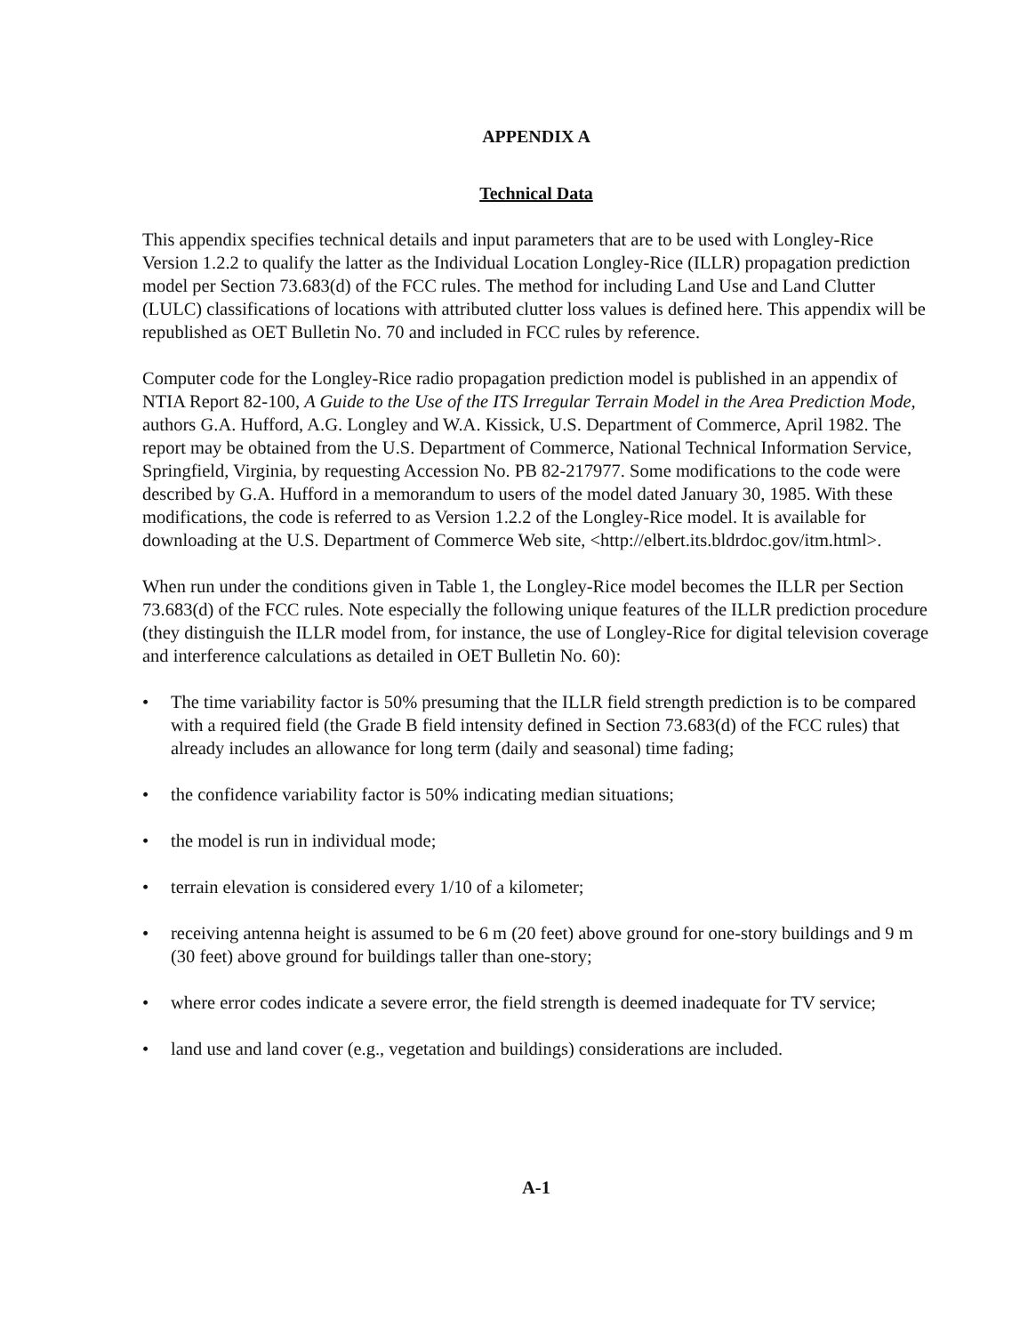APPENDIX A
Technical Data
This appendix specifies technical details and input parameters that are to be used with Longley-Rice Version 1.2.2 to qualify the latter as the Individual Location Longley-Rice (ILLR) propagation prediction model per Section 73.683(d) of the FCC rules. The method for including Land Use and Land Clutter (LULC) classifications of locations with attributed clutter loss values is defined here. This appendix will be republished as OET Bulletin No. 70 and included in FCC rules by reference.
Computer code for the Longley-Rice radio propagation prediction model is published in an appendix of NTIA Report 82-100, A Guide to the Use of the ITS Irregular Terrain Model in the Area Prediction Mode, authors G.A. Hufford, A.G. Longley and W.A. Kissick, U.S. Department of Commerce, April 1982. The report may be obtained from the U.S. Department of Commerce, National Technical Information Service, Springfield, Virginia, by requesting Accession No. PB 82-217977. Some modifications to the code were described by G.A. Hufford in a memorandum to users of the model dated January 30, 1985. With these modifications, the code is referred to as Version 1.2.2 of the Longley-Rice model. It is available for downloading at the U.S. Department of Commerce Web site, <http://elbert.its.bldrdoc.gov/itm.html>.
When run under the conditions given in Table 1, the Longley-Rice model becomes the ILLR per Section 73.683(d) of the FCC rules. Note especially the following unique features of the ILLR prediction procedure (they distinguish the ILLR model from, for instance, the use of Longley-Rice for digital television coverage and interference calculations as detailed in OET Bulletin No. 60):
• The time variability factor is 50% presuming that the ILLR field strength prediction is to be compared with a required field (the Grade B field intensity defined in Section 73.683(d) of the FCC rules) that already includes an allowance for long term (daily and seasonal) time fading;
• the confidence variability factor is 50% indicating median situations;
• the model is run in individual mode;
• terrain elevation is considered every 1/10 of a kilometer;
• receiving antenna height is assumed to be 6 m (20 feet) above ground for one-story buildings and 9 m (30 feet) above ground for buildings taller than one-story;
• where error codes indicate a severe error, the field strength is deemed inadequate for TV service;
• land use and land cover (e.g., vegetation and buildings) considerations are included.
A-1